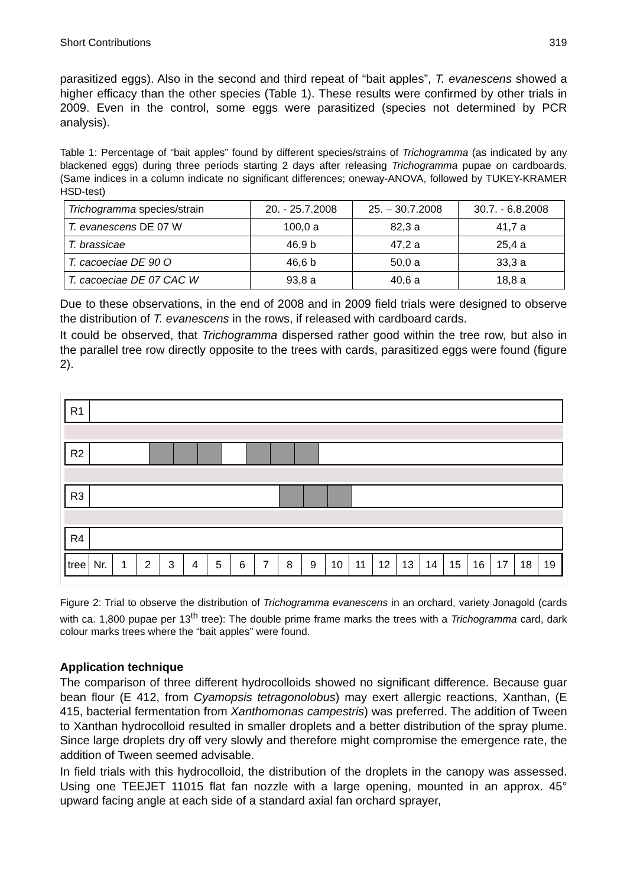Short Contributions 319
parasitized eggs). Also in the second and third repeat of “bait apples”, T. evanescens showed a higher efficacy than the other species (Table 1). These results were confirmed by other trials in 2009. Even in the control, some eggs were parasitized (species not determined by PCR analysis).
Table 1: Percentage of “bait apples” found by different species/strains of Trichogramma (as indicated by any blackened eggs) during three periods starting 2 days after releasing Trichogramma pupae on cardboards. (Same indices in a column indicate no significant differences; oneway-ANOVA, followed by TUKEY-KRAMER HSD-test)
| Trichogramma species/strain | 20. - 25.7.2008 | 25. – 30.7.2008 | 30.7. - 6.8.2008 |
| T. evanescens DE 07 W | 100,0 a | 82,3 a | 41,7 a |
| T. brassicae | 46,9 b | 47,2 a | 25,4 a |
| T. cacoeciae DE 90 O | 46,6 b | 50,0 a | 33,3 a |
| T. cacoeciae DE 07 CAC W | 93,8 a | 40,6 a | 18,8 a |
Due to these observations, in the end of 2008 and in 2009 field trials were designed to observe the distribution of T. evanescens in the rows, if released with cardboard cards.
It could be observed, that Trichogramma dispersed rather good within the tree row, but also in the parallel tree row directly opposite to the trees with cards, parasitized eggs were found (figure 2).
R1
R2
R3
R4
tree Nr. 123456789 10 11 12 13 14 15 16 17 18 19
Figure 2: Trial to observe the distribution of Trichogramma evanescens in an orchard, variety Jonagold (cards with ca. 1,800 pupae per 13<sup>th</sup> tree): The double prime frame marks the trees with a Trichogramma card, dark colour marks trees where the “bait apples” were found.
Application technique
The comparison of three different hydrocolloids showed no significant difference. Because guar bean flour (E 412, from Cyamopsis tetragonolobus) may exert allergic reactions, Xanthan, (E 415, bacterial fermentation from Xanthomonas campestris) was preferred. The addition of Tween to Xanthan hydrocolloid resulted in smaller droplets and a better distribution of the spray plume. Since large droplets dry off very slowly and therefore might compromise the emergence rate, the addition of Tween seemed advisable.
In field trials with this hydrocolloid, the distribution of the droplets in the canopy was assessed. Using one TEEJET 11015 flat fan nozzle with a large opening, mounted in an approx. 45° upward facing angle at each side of a standard axial fan orchard sprayer,